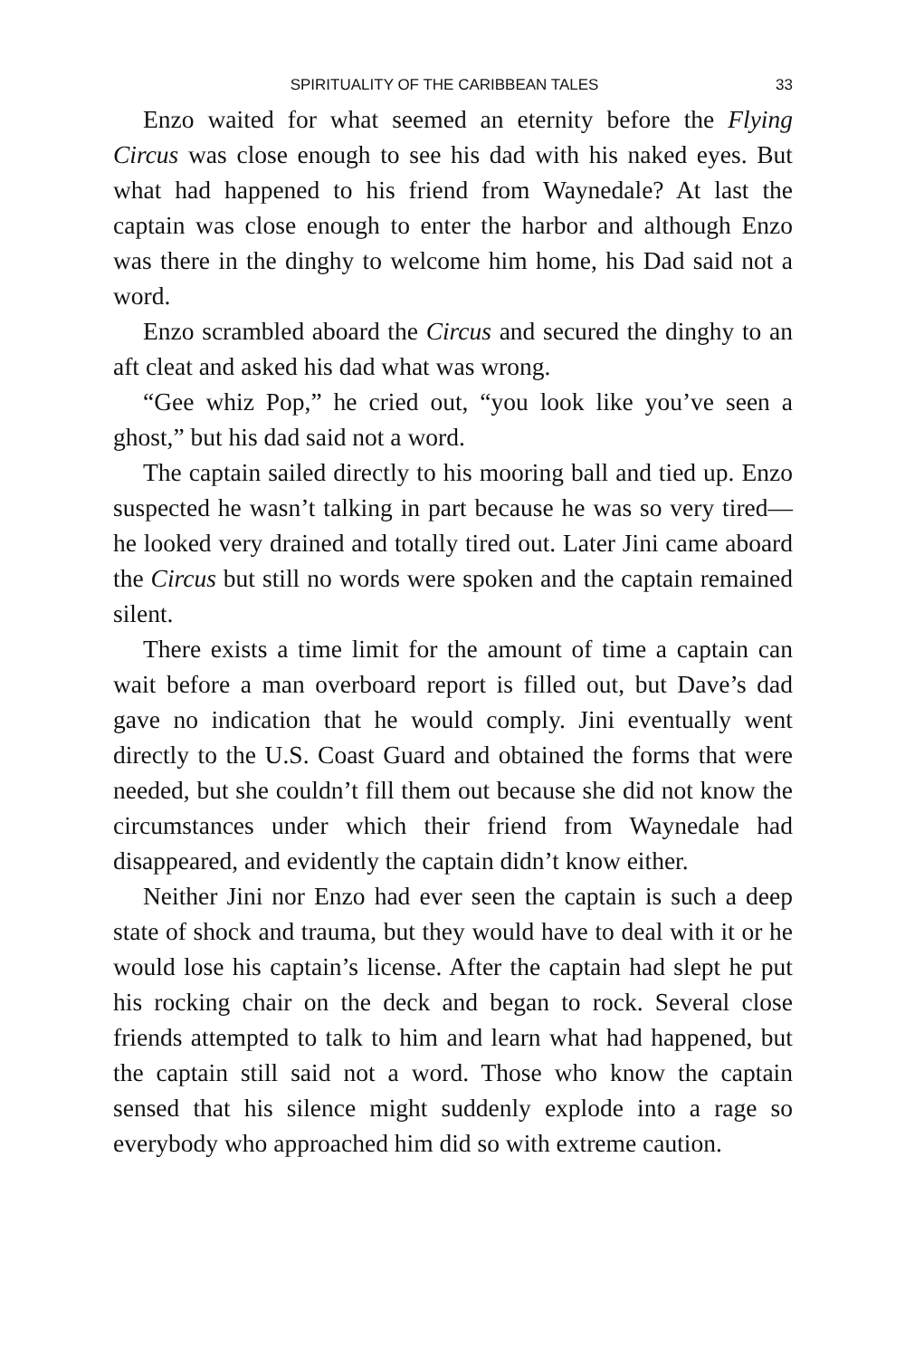SPIRITUALITY OF THE CARIBBEAN TALES 33
Enzo waited for what seemed an eternity before the Flying Circus was close enough to see his dad with his naked eyes. But what had happened to his friend from Waynedale? At last the captain was close enough to enter the harbor and although Enzo was there in the dinghy to welcome him home, his Dad said not a word.
Enzo scrambled aboard the Circus and secured the dinghy to an aft cleat and asked his dad what was wrong.
“Gee whiz Pop,” he cried out, “you look like you’ve seen a ghost,” but his dad said not a word.
The captain sailed directly to his mooring ball and tied up. Enzo suspected he wasn’t talking in part because he was so very tired—he looked very drained and totally tired out. Later Jini came aboard the Circus but still no words were spoken and the captain remained silent.
There exists a time limit for the amount of time a captain can wait before a man overboard report is filled out, but Dave’s dad gave no indication that he would comply. Jini eventually went directly to the U.S. Coast Guard and obtained the forms that were needed, but she couldn’t fill them out because she did not know the circumstances under which their friend from Waynedale had disappeared, and evidently the captain didn’t know either.
Neither Jini nor Enzo had ever seen the captain is such a deep state of shock and trauma, but they would have to deal with it or he would lose his captain’s license. After the captain had slept he put his rocking chair on the deck and began to rock. Several close friends attempted to talk to him and learn what had happened, but the captain still said not a word. Those who know the captain sensed that his silence might suddenly explode into a rage so everybody who approached him did so with extreme caution.